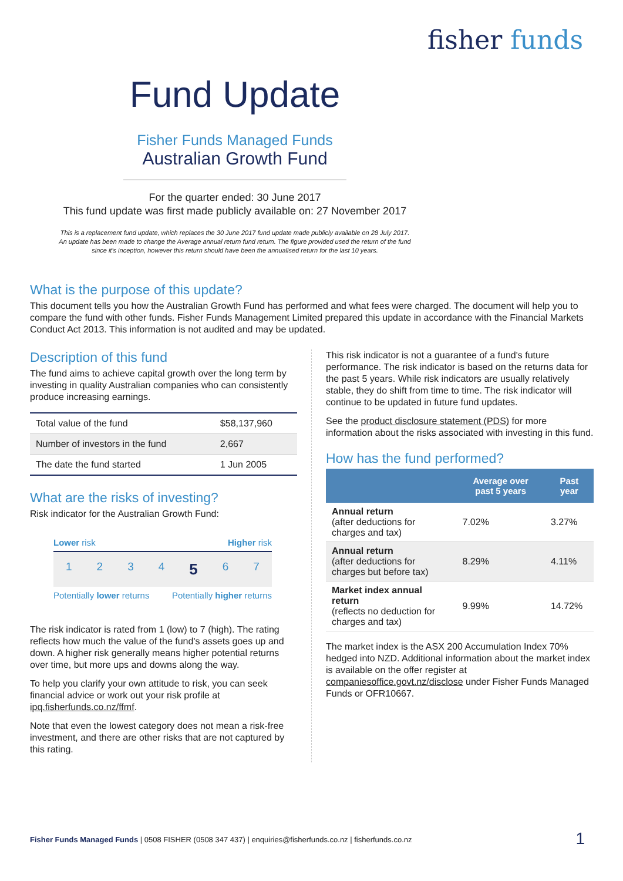fisher funds
Fund Update
Fisher Funds Managed Funds
Australian Growth Fund
For the quarter ended: 30 June 2017
This fund update was first made publicly available on: 27 November 2017
This is a replacement fund update, which replaces the 30 June 2017 fund update made publicly available on 28 July 2017.
An update has been made to change the Average annual return fund return. The figure provided used the return of the fund
since it's inception, however this return should have been the annualised return for the last 10 years.
What is the purpose of this update?
This document tells you how the Australian Growth Fund has performed and what fees were charged. The document will help you to compare the fund with other funds. Fisher Funds Management Limited prepared this update in accordance with the Financial Markets Conduct Act 2013. This information is not audited and may be updated.
Description of this fund
The fund aims to achieve capital growth over the long term by investing in quality Australian companies who can consistently produce increasing earnings.
| Total value of the fund | $58,137,960 |
| Number of investors in the fund | 2,667 |
| The date the fund started | 1 Jun 2005 |
What are the risks of investing?
Risk indicator for the Australian Growth Fund:
Lower risk Higher risk
1 2 3 4 5 6 7
Potentially lower returns Potentially higher returns
The risk indicator is rated from 1 (low) to 7 (high). The rating reflects how much the value of the fund's assets goes up and down. A higher risk generally means higher potential returns over time, but more ups and downs along the way.
To help you clarify your own attitude to risk, you can seek financial advice or work out your risk profile at ipq.fisherfunds.co.nz/ffmf.
Note that even the lowest category does not mean a risk-free investment, and there are other risks that are not captured by this rating.
This risk indicator is not a guarantee of a fund's future performance. The risk indicator is based on the returns data for the past 5 years. While risk indicators are usually relatively stable, they do shift from time to time. The risk indicator will continue to be updated in future fund updates.
See the product disclosure statement (PDS) for more information about the risks associated with investing in this fund.
How has the fund performed?
| | Average over past 5 years | Past year |
| --- | --- | --- |
| Annual return (after deductions for charges and tax) | 7.02% | 3.27% |
| Annual return (after deductions for charges but before tax) | 8.29% | 4.11% |
| Market index annual return (reflects no deduction for charges and tax) | 9.99% | 14.72% |
The market index is the ASX 200 Accumulation Index 70% hedged into NZD. Additional information about the market index is available on the offer register at companiesoffice.govt.nz/disclose under Fisher Funds Managed Funds or OFR10667.
Fisher Funds Managed Funds | 0508 FISHER (0508 347 437) | enquiries@fisherfunds.co.nz | fisherfunds.co.nz 1